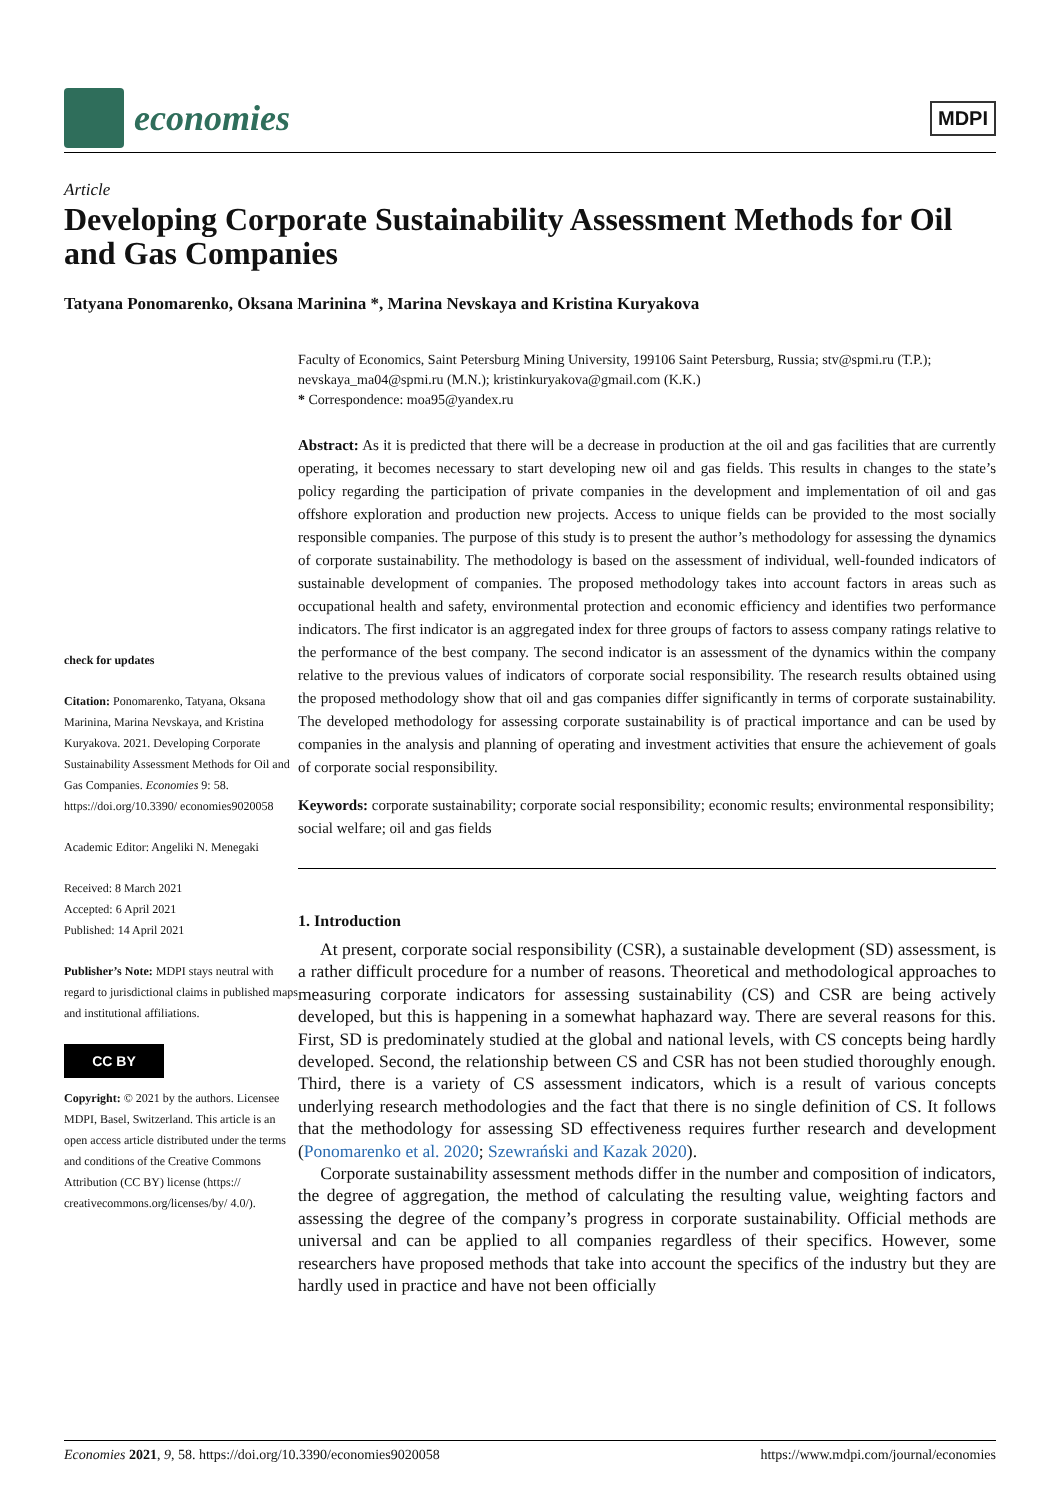economies
MDPI
Article
Developing Corporate Sustainability Assessment Methods for Oil and Gas Companies
Tatyana Ponomarenko, Oksana Marinina *, Marina Nevskaya and Kristina Kuryakova
check for updates
Citation: Ponomarenko, Tatyana, Oksana Marinina, Marina Nevskaya, and Kristina Kuryakova. 2021. Developing Corporate Sustainability Assessment Methods for Oil and Gas Companies. Economies 9: 58. https://doi.org/10.3390/ economies9020058
Academic Editor: Angeliki N. Menegaki
Received: 8 March 2021
Accepted: 6 April 2021
Published: 14 April 2021
Publisher’s Note: MDPI stays neutral with regard to jurisdictional claims in published maps and institutional affiliations.
CC BY
Copyright: © 2021 by the authors. Licensee MDPI, Basel, Switzerland. This article is an open access article distributed under the terms and conditions of the Creative Commons Attribution (CC BY) license (https:// creativecommons.org/licenses/by/ 4.0/).
Faculty of Economics, Saint Petersburg Mining University, 199106 Saint Petersburg, Russia; stv@spmi.ru (T.P.); nevskaya_ma04@spmi.ru (M.N.); kristinkuryakova@gmail.com (K.K.)
* Correspondence: moa95@yandex.ru
Abstract: As it is predicted that there will be a decrease in production at the oil and gas facilities that are currently operating, it becomes necessary to start developing new oil and gas fields. This results in changes to the state’s policy regarding the participation of private companies in the development and implementation of oil and gas offshore exploration and production new projects. Access to unique fields can be provided to the most socially responsible companies. The purpose of this study is to present the author’s methodology for assessing the dynamics of corporate sustainability. The methodology is based on the assessment of individual, well-founded indicators of sustainable development of companies. The proposed methodology takes into account factors in areas such as occupational health and safety, environmental protection and economic efficiency and identifies two performance indicators. The first indicator is an aggregated index for three groups of factors to assess company ratings relative to the performance of the best company. The second indicator is an assessment of the dynamics within the company relative to the previous values of indicators of corporate social responsibility. The research results obtained using the proposed methodology show that oil and gas companies differ significantly in terms of corporate sustainability. The developed methodology for assessing corporate sustainability is of practical importance and can be used by companies in the analysis and planning of operating and investment activities that ensure the achievement of goals of corporate social responsibility.
Keywords: corporate sustainability; corporate social responsibility; economic results; environmental responsibility; social welfare; oil and gas fields
1. Introduction
At present, corporate social responsibility (CSR), a sustainable development (SD) assessment, is a rather difficult procedure for a number of reasons. Theoretical and methodological approaches to measuring corporate indicators for assessing sustainability (CS) and CSR are being actively developed, but this is happening in a somewhat haphazard way. There are several reasons for this. First, SD is predominately studied at the global and national levels, with CS concepts being hardly developed. Second, the relationship between CS and CSR has not been studied thoroughly enough. Third, there is a variety of CS assessment indicators, which is a result of various concepts underlying research methodologies and the fact that there is no single definition of CS. It follows that the methodology for assessing SD effectiveness requires further research and development (Ponomarenko et al. 2020; Szewrański and Kazak 2020).
Corporate sustainability assessment methods differ in the number and composition of indicators, the degree of aggregation, the method of calculating the resulting value, weighting factors and assessing the degree of the company’s progress in corporate sustainability. Official methods are universal and can be applied to all companies regardless of their specifics. However, some researchers have proposed methods that take into account the specifics of the industry but they are hardly used in practice and have not been officially
Economies 2021, 9, 58. https://doi.org/10.3390/economies9020058 https://www.mdpi.com/journal/economies